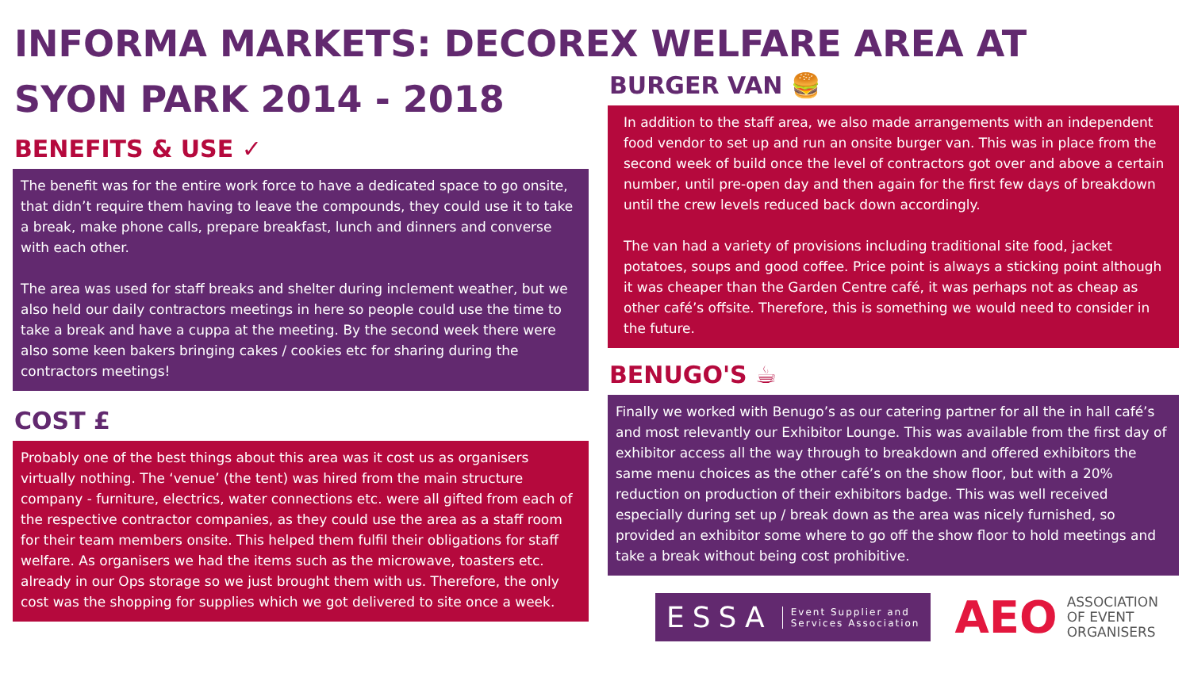INFORMA MARKETS: DECOREX WELFARE AREA AT
SYON PARK 2014 - 2018
BENEFITS & USE ✓
The benefit was for the entire work force to have a dedicated space to go onsite, that didn’t require them having to leave the compounds, they could use it to take a break, make phone calls, prepare breakfast, lunch and dinners and converse with each other.
The area was used for staff breaks and shelter during inclement weather, but we also held our daily contractors meetings in here so people could use the time to take a break and have a cuppa at the meeting. By the second week there were also some keen bakers bringing cakes / cookies etc for sharing during the contractors meetings!
COST £
Probably one of the best things about this area was it cost us as organisers virtually nothing. The ‘venue’ (the tent) was hired from the main structure company - furniture, electrics, water connections etc. were all gifted from each of the respective contractor companies, as they could use the area as a staff room for their team members onsite. This helped them fulfil their obligations for staff welfare. As organisers we had the items such as the microwave, toasters etc. already in our Ops storage so we just brought them with us. Therefore, the only cost was the shopping for supplies which we got delivered to site once a week.
BURGER VAN 🍔
In addition to the staff area, we also made arrangements with an independent food vendor to set up and run an onsite burger van. This was in place from the second week of build once the level of contractors got over and above a certain number, until pre-open day and then again for the first few days of breakdown until the crew levels reduced back down accordingly.
The van had a variety of provisions including traditional site food, jacket potatoes, soups and good coffee. Price point is always a sticking point although it was cheaper than the Garden Centre café, it was perhaps not as cheap as other café’s offsite. Therefore, this is something we would need to consider in the future.
BENUGO'S ☕
Finally we worked with Benugo’s as our catering partner for all the in hall café’s and most relevantly our Exhibitor Lounge. This was available from the first day of exhibitor access all the way through to breakdown and offered exhibitors the same menu choices as the other café’s on the show floor, but with a 20% reduction on production of their exhibitors badge. This was well received especially during set up / break down as the area was nicely furnished, so provided an exhibitor some where to go off the show floor to hold meetings and take a break without being cost prohibitive.
ESSA Event Supplier and
Services Association
AEO ASSOCIATION
OF EVENT
ORGANISERS